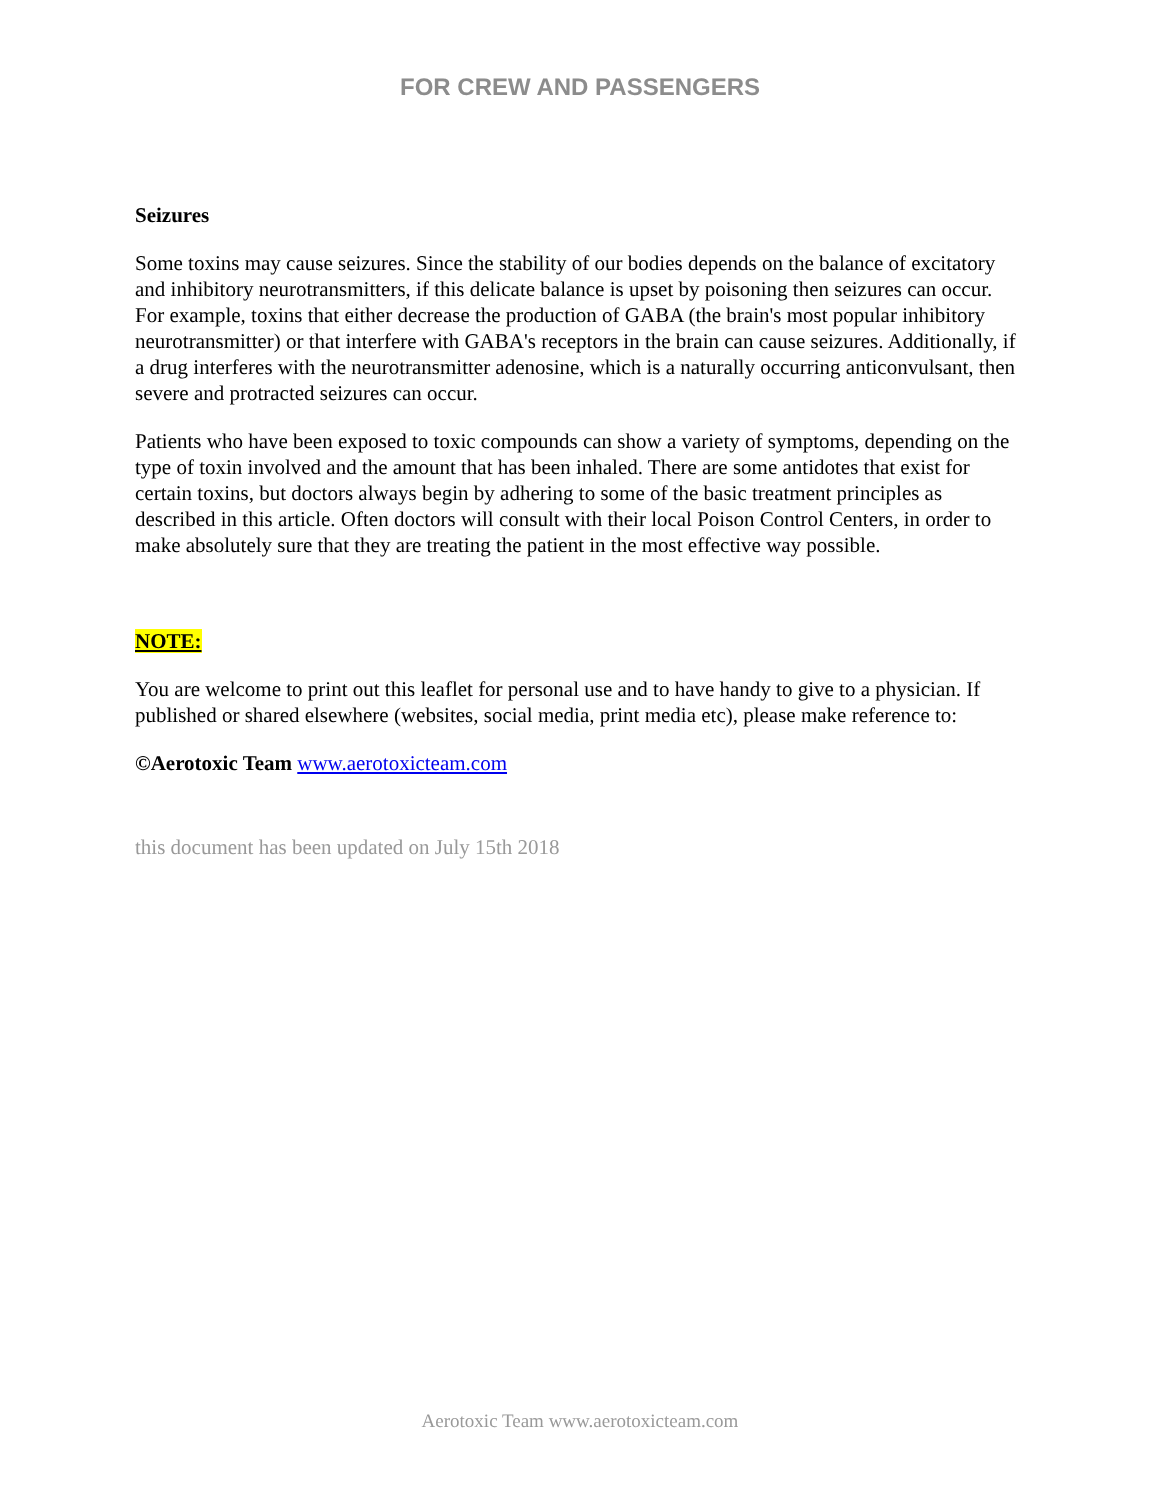FOR CREW AND PASSENGERS
Seizures
Some toxins may cause seizures. Since the stability of our bodies depends on the balance of excitatory and inhibitory neurotransmitters, if this delicate balance is upset by poisoning then seizures can occur. For example, toxins that either decrease the production of GABA (the brain's most popular inhibitory neurotransmitter) or that interfere with GABA's receptors in the brain can cause seizures. Additionally, if a drug interferes with the neurotransmitter adenosine, which is a naturally occurring anticonvulsant, then severe and protracted seizures can occur.
Patients who have been exposed to toxic compounds can show a variety of symptoms, depending on the type of toxin involved and the amount that has been inhaled. There are some antidotes that exist for certain toxins, but doctors always begin by adhering to some of the basic treatment principles as described in this article. Often doctors will consult with their local Poison Control Centers, in order to make absolutely sure that they are treating the patient in the most effective way possible.
NOTE:
You are welcome to print out this leaflet for personal use and to have handy to give to a physician. If published or shared elsewhere (websites, social media, print media etc), please make reference to:
©Aerotoxic Team www.aerotoxicteam.com
this document has been updated on July 15th 2018
Aerotoxic Team www.aerotoxicteam.com